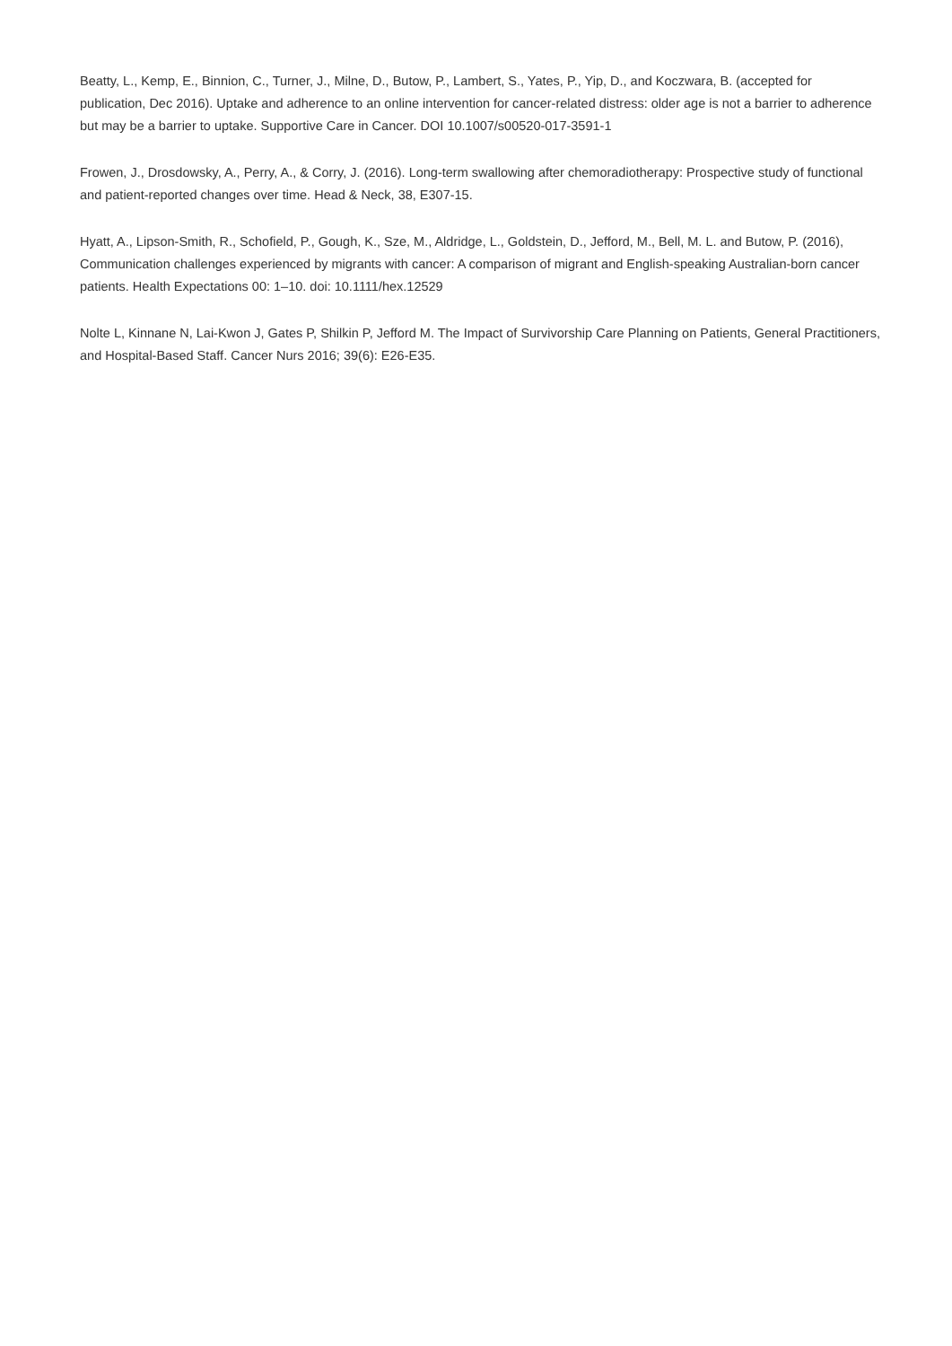Beatty, L., Kemp, E., Binnion, C., Turner, J., Milne, D., Butow, P., Lambert, S., Yates, P., Yip, D., and Koczwara, B. (accepted for publication, Dec 2016). Uptake and adherence to an online intervention for cancer-related distress: older age is not a barrier to adherence but may be a barrier to uptake. Supportive Care in Cancer. DOI 10.1007/s00520-017-3591-1
Frowen, J., Drosdowsky, A., Perry, A., & Corry, J. (2016). Long-term swallowing after chemoradiotherapy: Prospective study of functional and patient-reported changes over time. Head & Neck, 38, E307-15.
Hyatt, A., Lipson-Smith, R., Schofield, P., Gough, K., Sze, M., Aldridge, L., Goldstein, D., Jefford, M., Bell, M. L. and Butow, P. (2016), Communication challenges experienced by migrants with cancer: A comparison of migrant and English-speaking Australian-born cancer patients. Health Expectations 00: 1–10. doi: 10.1111/hex.12529
Nolte L, Kinnane N, Lai-Kwon J, Gates P, Shilkin P, Jefford M. The Impact of Survivorship Care Planning on Patients, General Practitioners, and Hospital-Based Staff. Cancer Nurs 2016; 39(6): E26-E35.